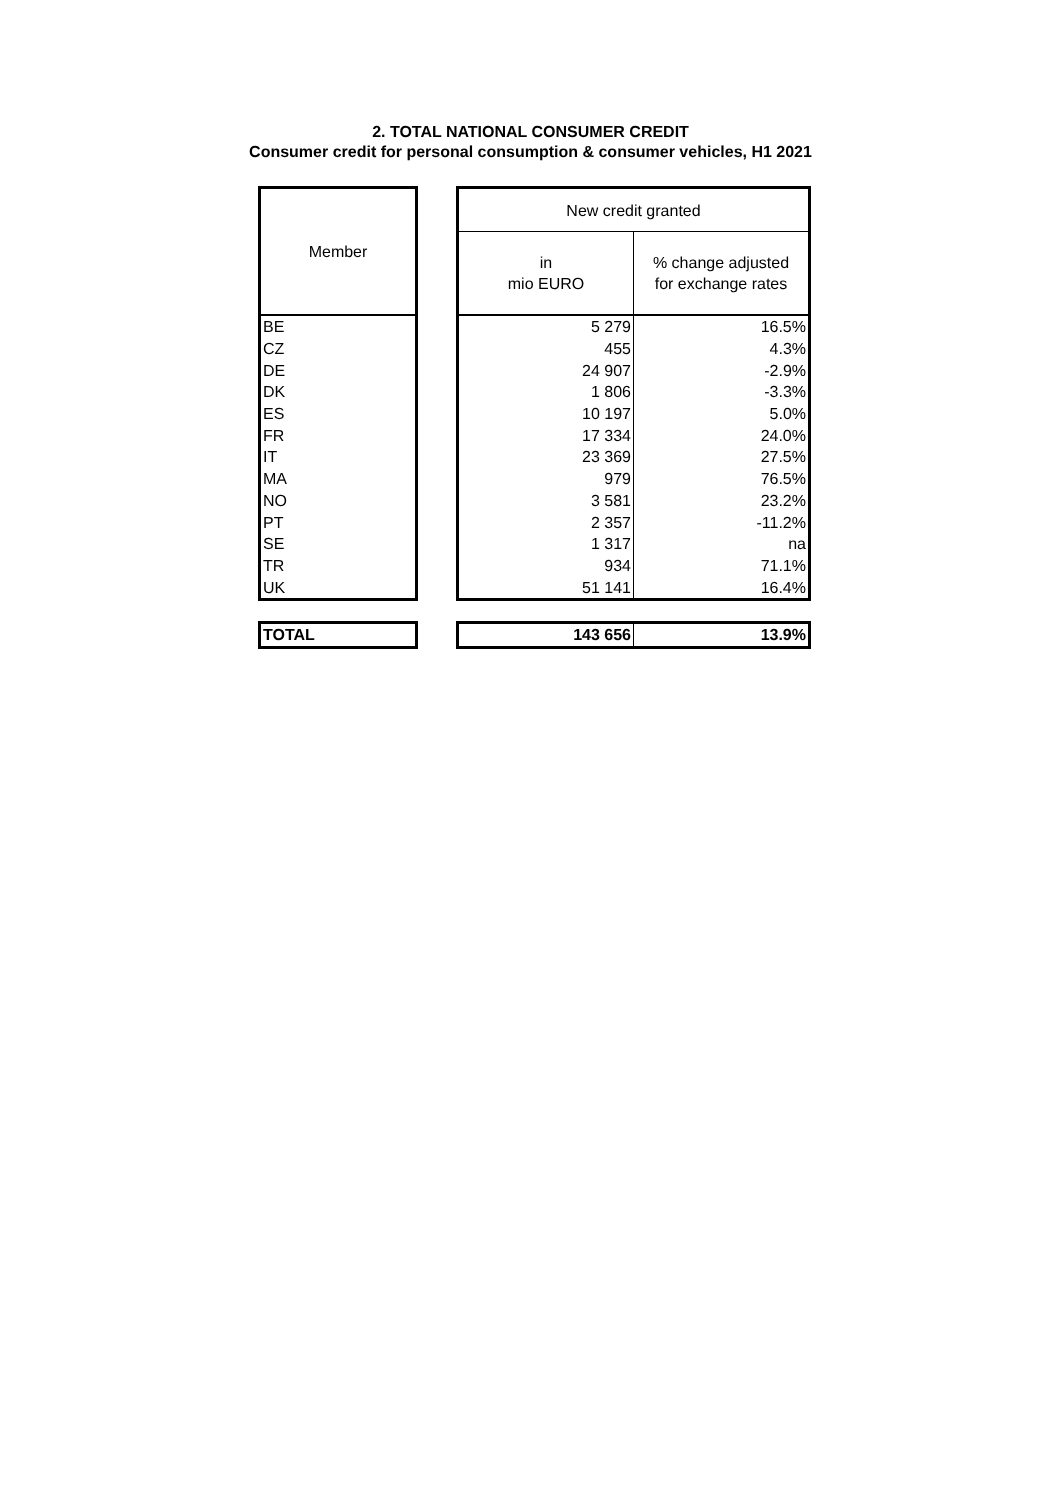2. TOTAL NATIONAL CONSUMER CREDIT
Consumer credit for personal consumption & consumer vehicles, H1 2021
| Member | | New credit granted | |
| --- | --- | --- | --- |
| | | in mio EURO | % change adjusted for exchange rates |
| BE | | 5 279 | 16.5% |
| CZ | | 455 | 4.3% |
| DE | | 24 907 | -2.9% |
| DK | | 1 806 | -3.3% |
| ES | | 10 197 | 5.0% |
| FR | | 17 334 | 24.0% |
| IT | | 23 369 | 27.5% |
| MA | | 979 | 76.5% |
| NO | | 3 581 | 23.2% |
| PT | | 2 357 | -11.2% |
| SE | | 1 317 | na |
| TR | | 934 | 71.1% |
| UK | | 51 141 | 16.4% |
| TOTAL | | 143 656 | 13.9% |